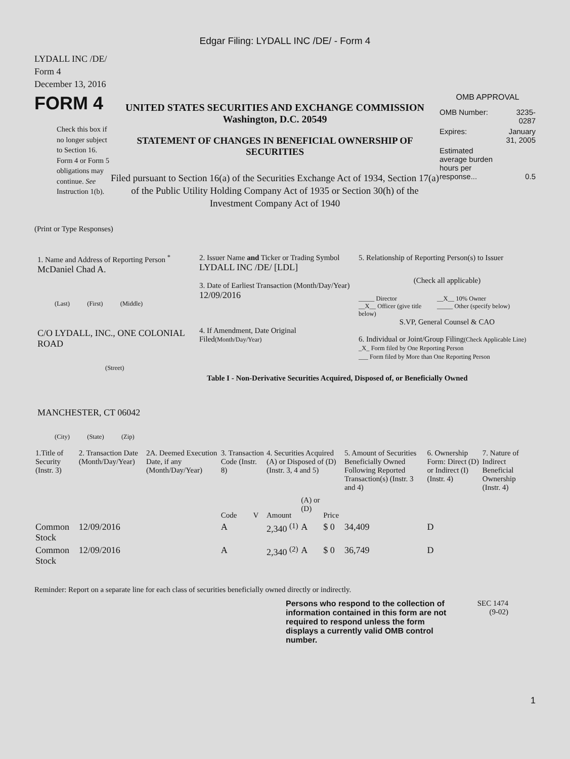Edgar Filing: LYDALL INC /DE/ - Form 4
LYDALL INC /DE/
Form 4
December 13, 2016
FORM 4
Check this box if no longer subject to Section 16. Form 4 or Form 5 obligations may continue. See Instruction 1(b).
UNITED STATES SECURITIES AND EXCHANGE COMMISSION
Washington, D.C. 20549
STATEMENT OF CHANGES IN BENEFICIAL OWNERSHIP OF SECURITIES
Filed pursuant to Section 16(a) of the Securities Exchange Act of 1934, Section 17(a) of the Public Utility Holding Company Act of 1935 or Section 30(h) of the Investment Company Act of 1940
OMB APPROVAL
| OMB Number: | 3235-0287 |
| Expires: | January 31, 2005 |
| Estimated average burden hours per response... | 0.5 |
(Print or Type Responses)
1. Name and Address of Reporting Person <sup>*</sup>
McDaniel Chad A.
(Last) (First) (Middle)
C/O LYDALL, INC., ONE COLONIAL ROAD
(Street)
MANCHESTER, CT 06042
(City) (State) (Zip)
2. Issuer Name and Ticker or Trading Symbol
LYDALL INC /DE/ [LDL]
3. Date of Earliest Transaction (Month/Day/Year)
12/09/2016
4. If Amendment, Date Original Filed(Month/Day/Year)
5. Relationship of Reporting Person(s) to Issuer
(Check all applicable)
_____ Director
__X__ Officer (give title below)
__X__ 10% Owner
_____ Other (specify below)
S.VP, General Counsel & CAO
6. Individual or Joint/Group Filing(Check Applicable Line)
_X_ Form filed by One Reporting Person
___ Form filed by More than One Reporting Person
Table I - Non-Derivative Securities Acquired, Disposed of, or Beneficially Owned
| 1.Title of Security (Instr. 3) | 2. Transaction Date (Month/Day/Year) | 2A. Deemed Execution Date, if any (Month/Day/Year) | 3. Transaction Code (Instr. 8) | | 4. Securities Acquired (A) or Disposed of (D) (Instr. 3, 4 and 5) | | | 5. Amount of Securities Beneficially Owned Following Reported Transaction(s) (Instr. 3 and 4) | 6. Ownership Form: Direct (D) or Indirect (I) (Instr. 4) | 7. Nature of Indirect Beneficial Ownership (Instr. 4) |
| --- | --- | --- | --- | --- | --- | --- | --- | --- | --- | --- |
| | | | Code | V | Amount | (A) or (D) | Price | | | |
| Common Stock | 12/09/2016 | | A | | 2,340 <sup>(1)</sup> | A | $ 0 | 34,409 | D | |
| Common Stock | 12/09/2016 | | A | | 2,340 <sup>(2)</sup> | A | $ 0 | 36,749 | D | |
Reminder: Report on a separate line for each class of securities beneficially owned directly or indirectly.
Persons who respond to the collection of information contained in this form are not required to respond unless the form displays a currently valid OMB control number.
SEC 1474
(9-02)
1